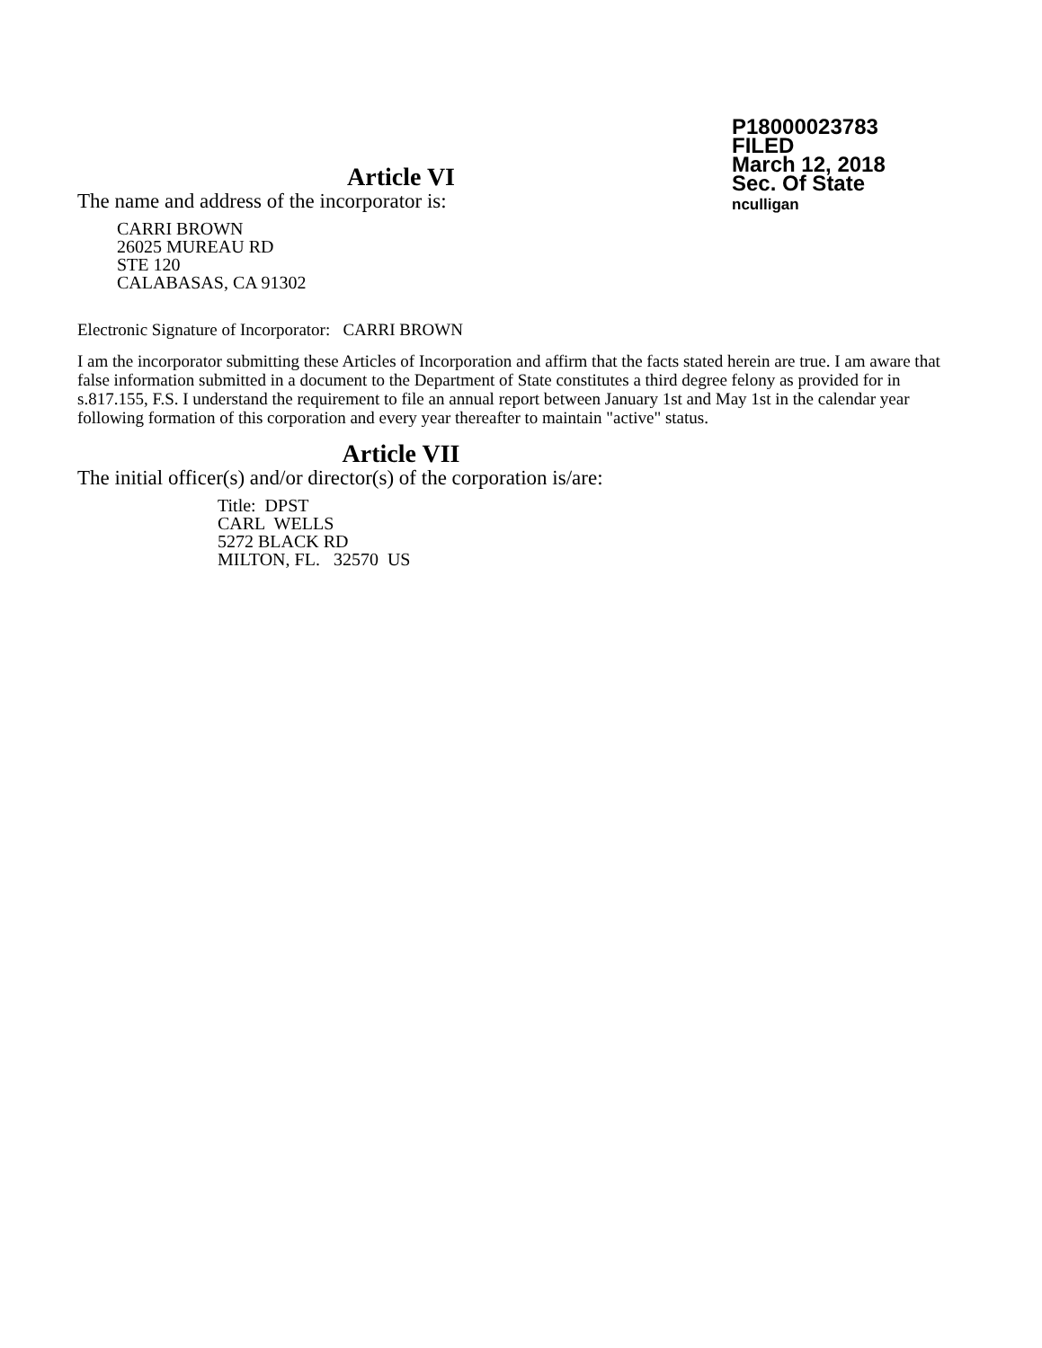P18000023783
FILED
March 12, 2018
Sec. Of State
nculligan
Article VI
The name and address of the incorporator is:
CARRI BROWN
26025 MUREAU RD
STE 120
CALABASAS, CA 91302
Electronic Signature of Incorporator: CARRI BROWN
I am the incorporator submitting these Articles of Incorporation and affirm that the facts stated herein are true. I am aware that false information submitted in a document to the Department of State constitutes a third degree felony as provided for in s.817.155, F.S. I understand the requirement to file an annual report between January 1st and May 1st in the calendar year following formation of this corporation and every year thereafter to maintain "active" status.
Article VII
The initial officer(s) and/or director(s) of the corporation is/are:
Title: DPST
CARL WELLS
5272 BLACK RD
MILTON, FL. 32570 US